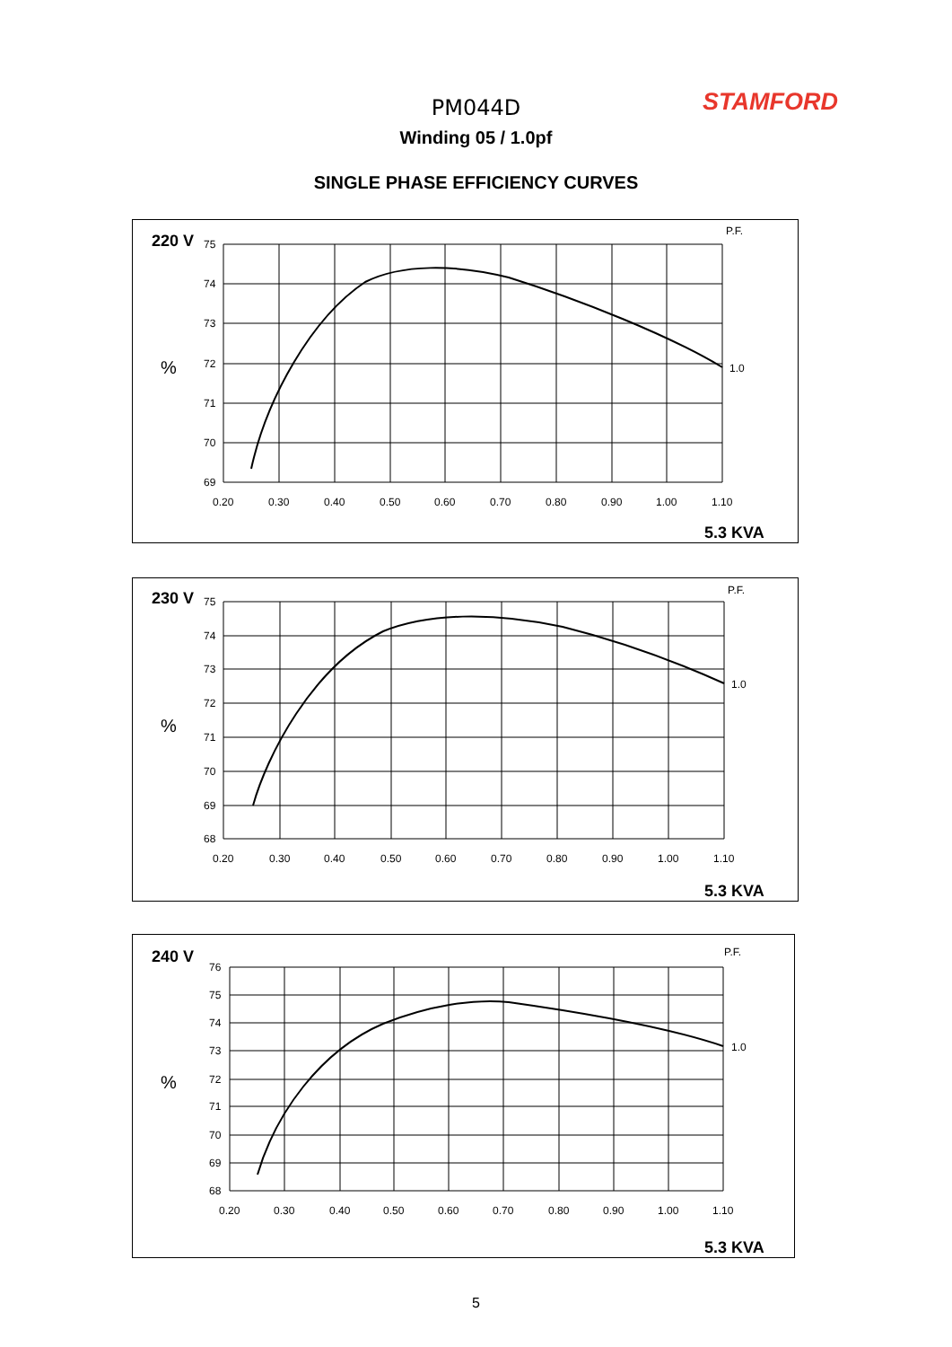STAMFORD PM044D
Winding 05 / 1.0pf
SINGLE PHASE EFFICIENCY CURVES
220 V
75
74
73
72
71
70
69
%
0.20
0.30
0.40
0.50
0.60
0.70
0.80
0.90
1.00
1.10
P.F.
1.0
5.3 KVA
230 V
75
74
73
72
71
70
69
68
%
0.20
0.30
0.40
0.50
0.60
0.70
0.80
0.90
1.00
1.10
P.F.
1.0
5.3 KVA
240 V
76
75
74
73
72
71
70
69
68
%
0.20
0.30
0.40
0.50
0.60
0.70
0.80
0.90
1.00
1.10
P.F.
1.0
5.3 KVA
5